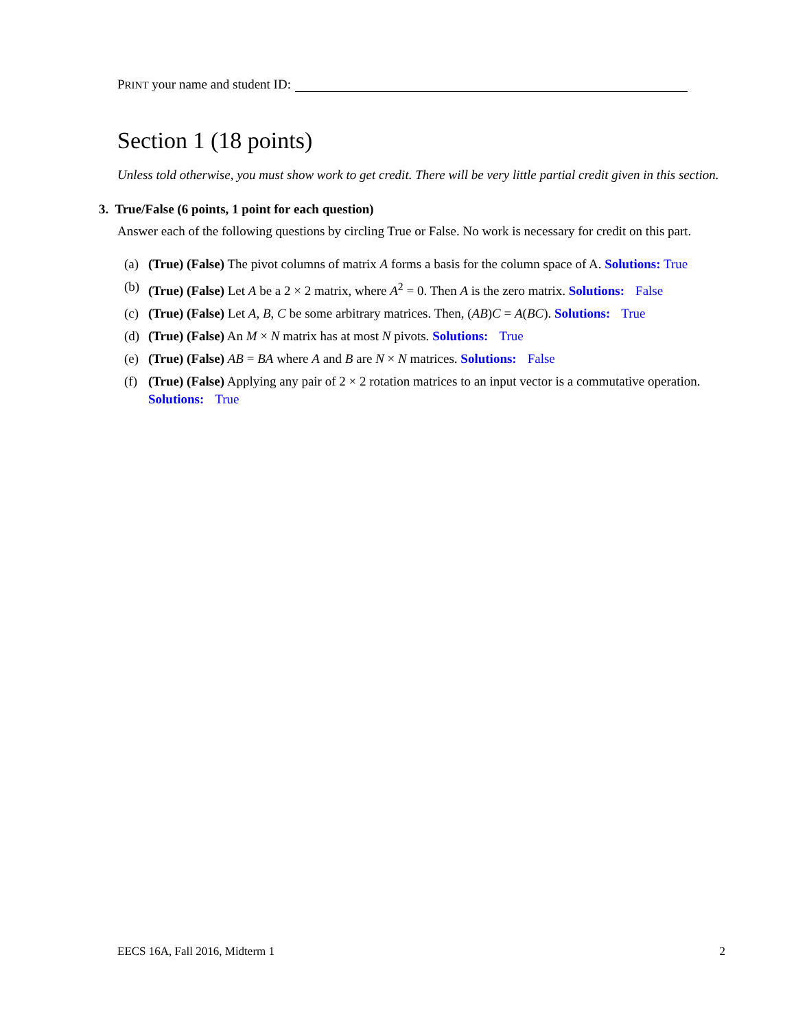PRINT your name and student ID:
Section 1 (18 points)
Unless told otherwise, you must show work to get credit. There will be very little partial credit given in this section.
3. True/False (6 points, 1 point for each question)
Answer each of the following questions by circling True or False. No work is necessary for credit on this part.
(a) (True) (False) The pivot columns of matrix A forms a basis for the column space of A. Solutions: True
(b) (True) (False) Let A be a 2 × 2 matrix, where A<sup>2</sup> = 0. Then A is the zero matrix. Solutions: False
(c) (True) (False) Let A, B, C be some arbitrary matrices. Then, (AB)C = A(BC). Solutions: True
(d) (True) (False) An M × N matrix has at most N pivots. Solutions: True
(e) (True) (False) AB = BA where A and B are N × N matrices. Solutions: False
(f) (True) (False) Applying any pair of 2 × 2 rotation matrices to an input vector is a commutative operation. Solutions: True
EECS 16A, Fall 2016, Midterm 1 2